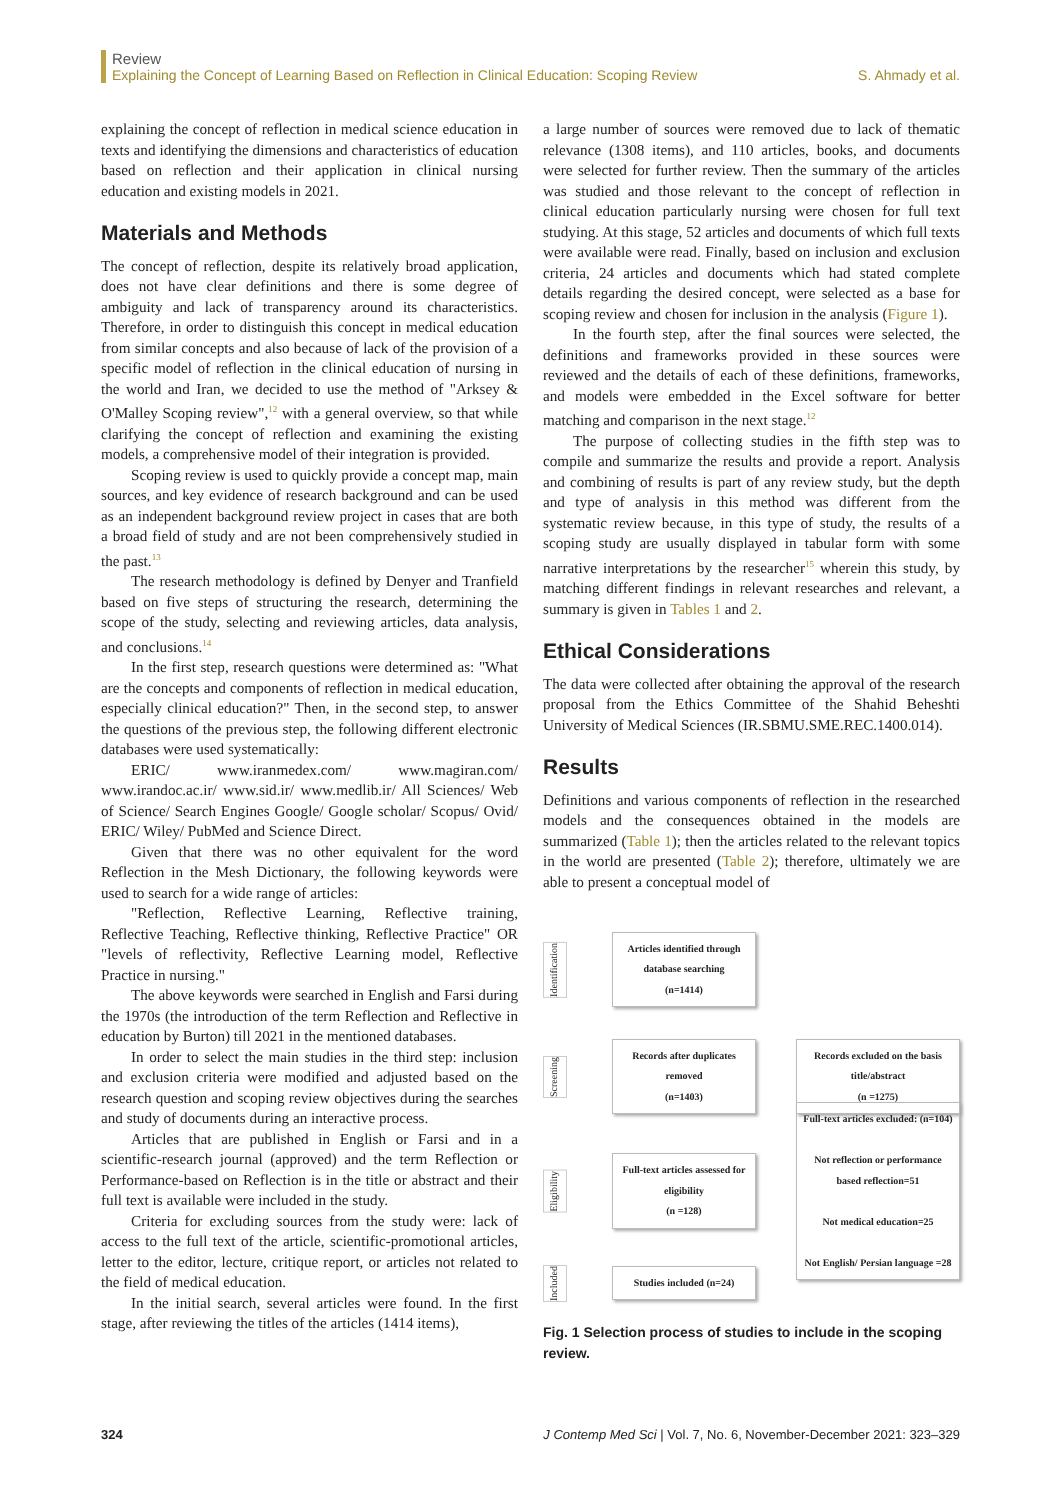Review
Explaining the Concept of Learning Based on Reflection in Clinical Education: Scoping Review
S. Ahmady et al.
explaining the concept of reflection in medical science education in texts and identifying the dimensions and characteristics of education based on reflection and their application in clinical nursing education and existing models in 2021.
Materials and Methods
The concept of reflection, despite its relatively broad application, does not have clear definitions and there is some degree of ambiguity and lack of transparency around its characteristics. Therefore, in order to distinguish this concept in medical education from similar concepts and also because of lack of the provision of a specific model of reflection in the clinical education of nursing in the world and Iran, we decided to use the method of "Arksey & O'Malley Scoping review",<sup>12</sup> with a general overview, so that while clarifying the concept of reflection and examining the existing models, a comprehensive model of their integration is provided.
Scoping review is used to quickly provide a concept map, main sources, and key evidence of research background and can be used as an independent background review project in cases that are both a broad field of study and are not been comprehensively studied in the past.<sup>13</sup>
The research methodology is defined by Denyer and Tranfield based on five steps of structuring the research, determining the scope of the study, selecting and reviewing articles, data analysis, and conclusions.<sup>14</sup>
In the first step, research questions were determined as: "What are the concepts and components of reflection in medical education, especially clinical education?" Then, in the second step, to answer the questions of the previous step, the following different electronic databases were used systematically:
ERIC/ www.iranmedex.com/ www.magiran.com/ www.irandoc.ac.ir/ www.sid.ir/ www.medlib.ir/ All Sciences/ Web of Science/ Search Engines Google/ Google scholar/ Scopus/ Ovid/ ERIC/ Wiley/ PubMed and Science Direct.
Given that there was no other equivalent for the word Reflection in the Mesh Dictionary, the following keywords were used to search for a wide range of articles:
"Reflection, Reflective Learning, Reflective training, Reflective Teaching, Reflective thinking, Reflective Practice" OR "levels of reflectivity, Reflective Learning model, Reflective Practice in nursing."
The above keywords were searched in English and Farsi during the 1970s (the introduction of the term Reflection and Reflective in education by Burton) till 2021 in the mentioned databases.
In order to select the main studies in the third step: inclusion and exclusion criteria were modified and adjusted based on the research question and scoping review objectives during the searches and study of documents during an interactive process.
Articles that are published in English or Farsi and in a scientific-research journal (approved) and the term Reflection or Performance-based on Reflection is in the title or abstract and their full text is available were included in the study.
Criteria for excluding sources from the study were: lack of access to the full text of the article, scientific-promotional articles, letter to the editor, lecture, critique report, or articles not related to the field of medical education.
In the initial search, several articles were found. In the first stage, after reviewing the titles of the articles (1414 items),
a large number of sources were removed due to lack of thematic relevance (1308 items), and 110 articles, books, and documents were selected for further review. Then the summary of the articles was studied and those relevant to the concept of reflection in clinical education particularly nursing were chosen for full text studying. At this stage, 52 articles and documents of which full texts were available were read. Finally, based on inclusion and exclusion criteria, 24 articles and documents which had stated complete details regarding the desired concept, were selected as a base for scoping review and chosen for inclusion in the analysis (Figure 1).
In the fourth step, after the final sources were selected, the definitions and frameworks provided in these sources were reviewed and the details of each of these definitions, frameworks, and models were embedded in the Excel software for better matching and comparison in the next stage.<sup>12</sup>
The purpose of collecting studies in the fifth step was to compile and summarize the results and provide a report. Analysis and combining of results is part of any review study, but the depth and type of analysis in this method was different from the systematic review because, in this type of study, the results of a scoping study are usually displayed in tabular form with some narrative interpretations by the researcher<sup>15</sup> wherein this study, by matching different findings in relevant researches and relevant, a summary is given in Tables 1 and 2.
Ethical Considerations
The data were collected after obtaining the approval of the research proposal from the Ethics Committee of the Shahid Beheshti University of Medical Sciences (IR.SBMU.SME.REC.1400.014).
Results
Definitions and various components of reflection in the researched models and the consequences obtained in the models are summarized (Table 1); then the articles related to the relevant topics in the world are presented (Table 2); therefore, ultimately we are able to present a conceptual model of
Identification
Articles identified through database searching
(n=1414)
Screening
Records after duplicates removed
(n=1403)
Records excluded on the basis title/abstract
(n =1275)
Eligibility
Full-text articles assessed for eligibility
(n =128)
Full-text articles excluded: (n=104)
Not reflection or performance based reflection=51
Not medical education=25
Not English/ Persian language =28
Included
Studies included (n=24)
Fig. 1 Selection process of studies to include in the scoping review.
324 J Contemp Med Sci | Vol. 7, No. 6, November-December 2021: 323–329